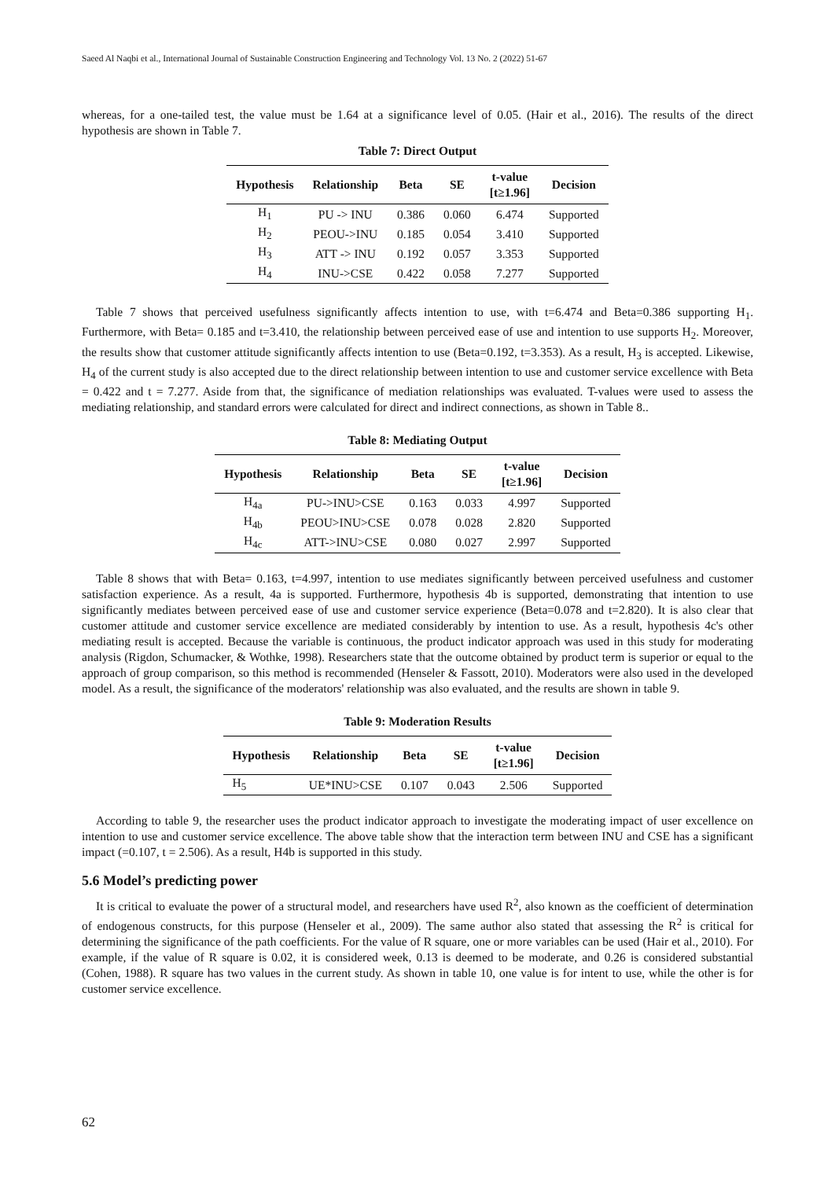Saeed Al Naqbi et al., International Journal of Sustainable Construction Engineering and Technology Vol. 13 No. 2 (2022) 51-67
whereas, for a one-tailed test, the value must be 1.64 at a significance level of 0.05. (Hair et al., 2016). The results of the direct hypothesis are shown in Table 7.
Table 7: Direct Output
| Hypothesis | Relationship | Beta | SE | t-value [t≥1.96] | Decision |
| --- | --- | --- | --- | --- | --- |
| H<sub>1</sub> | PU -> INU | 0.386 | 0.060 | 6.474 | Supported |
| H<sub>2</sub> | PEOU->INU | 0.185 | 0.054 | 3.410 | Supported |
| H<sub>3</sub> | ATT -> INU | 0.192 | 0.057 | 3.353 | Supported |
| H<sub>4</sub> | INU->CSE | 0.422 | 0.058 | 7.277 | Supported |
Table 7 shows that perceived usefulness significantly affects intention to use, with t=6.474 and Beta=0.386 supporting H<sub>1</sub>. Furthermore, with Beta= 0.185 and t=3.410, the relationship between perceived ease of use and intention to use supports H<sub>2</sub>. Moreover, the results show that customer attitude significantly affects intention to use (Beta=0.192, t=3.353). As a result, H<sub>3</sub> is accepted. Likewise, H<sub>4</sub> of the current study is also accepted due to the direct relationship between intention to use and customer service excellence with Beta = 0.422 and t = 7.277. Aside from that, the significance of mediation relationships was evaluated. T-values were used to assess the mediating relationship, and standard errors were calculated for direct and indirect connections, as shown in Table 8..
Table 8: Mediating Output
| Hypothesis | Relationship | Beta | SE | t-value [t≥1.96] | Decision |
| --- | --- | --- | --- | --- | --- |
| H<sub>4a</sub> | PU->INU>CSE | 0.163 | 0.033 | 4.997 | Supported |
| H<sub>4b</sub> | PEOU>INU>CSE | 0.078 | 0.028 | 2.820 | Supported |
| H<sub>4c</sub> | ATT->INU>CSE | 0.080 | 0.027 | 2.997 | Supported |
Table 8 shows that with Beta= 0.163, t=4.997, intention to use mediates significantly between perceived usefulness and customer satisfaction experience. As a result, 4a is supported. Furthermore, hypothesis 4b is supported, demonstrating that intention to use significantly mediates between perceived ease of use and customer service experience (Beta=0.078 and t=2.820). It is also clear that customer attitude and customer service excellence are mediated considerably by intention to use. As a result, hypothesis 4c's other mediating result is accepted. Because the variable is continuous, the product indicator approach was used in this study for moderating analysis (Rigdon, Schumacker, & Wothke, 1998). Researchers state that the outcome obtained by product term is superior or equal to the approach of group comparison, so this method is recommended (Henseler & Fassott, 2010). Moderators were also used in the developed model. As a result, the significance of the moderators' relationship was also evaluated, and the results are shown in table 9.
Table 9: Moderation Results
| Hypothesis | Relationship | Beta | SE | t-value [t≥1.96] | Decision |
| --- | --- | --- | --- | --- | --- |
| H<sub>5</sub> | UE*INU>CSE | 0.107 | 0.043 | 2.506 | Supported |
According to table 9, the researcher uses the product indicator approach to investigate the moderating impact of user excellence on intention to use and customer service excellence. The above table show that the interaction term between INU and CSE has a significant impact (=0.107, t = 2.506). As a result, H4b is supported in this study.
5.6 Model’s predicting power
It is critical to evaluate the power of a structural model, and researchers have used R<sup>2</sup>, also known as the coefficient of determination of endogenous constructs, for this purpose (Henseler et al., 2009). The same author also stated that assessing the R<sup>2</sup> is critical for determining the significance of the path coefficients. For the value of R square, one or more variables can be used (Hair et al., 2010). For example, if the value of R square is 0.02, it is considered week, 0.13 is deemed to be moderate, and 0.26 is considered substantial (Cohen, 1988). R square has two values in the current study. As shown in table 10, one value is for intent to use, while the other is for customer service excellence.
62